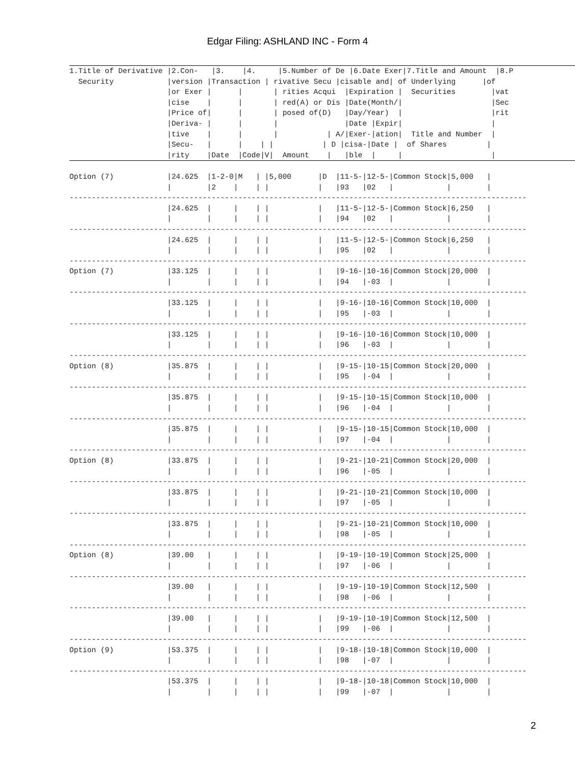Edgar Filing: ASHLAND INC - Form 4
1.Title of Derivative |2.Con-   |3.    |4.     |5.Number of De |6.Date Exer|7.Title and Amount  |8.P
  Security            |version |Transaction | rivative Secu |cisable and| of Underlying      |of 
                      |or Exer |      |       | rities Acqui  |Expiration |  Securities        |vat
                      |cise    |      |       | red(A) or Dis |Date(Month/|                    |Sec
                      |Price of|      |       | posed of(D)   |Day/Year)  |                    |rit
                      |Deriva- |      |       |               |Date |Expir|                    |
                      |tive    |      |       |           | A/|Exer-|ation|  Title and Number  |
                      |Secu-   |      |    | |           | D |cisa-|Date |  of Shares         |
                      |rity    |Date  |Code|V|  Amount    |   |ble  |     |                    |

Option (7)            |24.625  |1-2-0|M   | |5,000      |D  |11-5-|12-5-|Common Stock|5,000   |
                      |        |2    |    | |           |   |93   |02   |            |        |
-------------------------------------------------------------------------------------------------------
                      |24.625  |     |    | |           |   |11-5-|12-5-|Common Stock|6,250   |
                      |        |     |    | |           |   |94   |02   |            |        |
-------------------------------------------------------------------------------------------------------
                      |24.625  |     |    | |           |   |11-5-|12-5-|Common Stock|6,250   |
                      |        |     |    | |           |   |95   |02   |            |        |
-------------------------------------------------------------------------------------------------------
Option (7)            |33.125  |     |    | |           |   |9-16-|10-16|Common Stock|20,000  |
                      |        |     |    | |           |   |94   |-03  |            |        |
-------------------------------------------------------------------------------------------------------
                      |33.125  |     |    | |           |   |9-16-|10-16|Common Stock|10,000  |
                      |        |     |    | |           |   |95   |-03  |            |        |
-------------------------------------------------------------------------------------------------------
                      |33.125  |     |    | |           |   |9-16-|10-16|Common Stock|10,000  |
                      |        |     |    | |           |   |96   |-03  |            |        |
-------------------------------------------------------------------------------------------------------
Option (8)            |35.875  |     |    | |           |   |9-15-|10-15|Common Stock|20,000  |
                      |        |     |    | |           |   |95   |-04  |            |        |
-------------------------------------------------------------------------------------------------------
                      |35.875  |     |    | |           |   |9-15-|10-15|Common Stock|10,000  |
                      |        |     |    | |           |   |96   |-04  |            |        |
-------------------------------------------------------------------------------------------------------
                      |35.875  |     |    | |           |   |9-15-|10-15|Common Stock|10,000  |
                      |        |     |    | |           |   |97   |-04  |            |        |
-------------------------------------------------------------------------------------------------------
Option (8)            |33.875  |     |    | |           |   |9-21-|10-21|Common Stock|20,000  |
                      |        |     |    | |           |   |96   |-05  |            |        |
-------------------------------------------------------------------------------------------------------
                      |33.875  |     |    | |           |   |9-21-|10-21|Common Stock|10,000  |
                      |        |     |    | |           |   |97   |-05  |            |        |
-------------------------------------------------------------------------------------------------------
                      |33.875  |     |    | |           |   |9-21-|10-21|Common Stock|10,000  |
                      |        |     |    | |           |   |98   |-05  |            |        |
-------------------------------------------------------------------------------------------------------
Option (8)            |39.00   |     |    | |           |   |9-19-|10-19|Common Stock|25,000  |
                      |        |     |    | |           |   |97   |-06  |            |        |
-------------------------------------------------------------------------------------------------------
                      |39.00   |     |    | |           |   |9-19-|10-19|Common Stock|12,500  |
                      |        |     |    | |           |   |98   |-06  |            |        |
-------------------------------------------------------------------------------------------------------
                      |39.00   |     |    | |           |   |9-19-|10-19|Common Stock|12,500  |
                      |        |     |    | |           |   |99   |-06  |            |        |
-------------------------------------------------------------------------------------------------------
Option (9)            |53.375  |     |    | |           |   |9-18-|10-18|Common Stock|10,000  |
                      |        |     |    | |           |   |98   |-07  |            |        |
-------------------------------------------------------------------------------------------------------
                      |53.375  |     |    | |           |   |9-18-|10-18|Common Stock|10,000  |
                      |        |     |    | |           |   |99   |-07  |            |        |
2